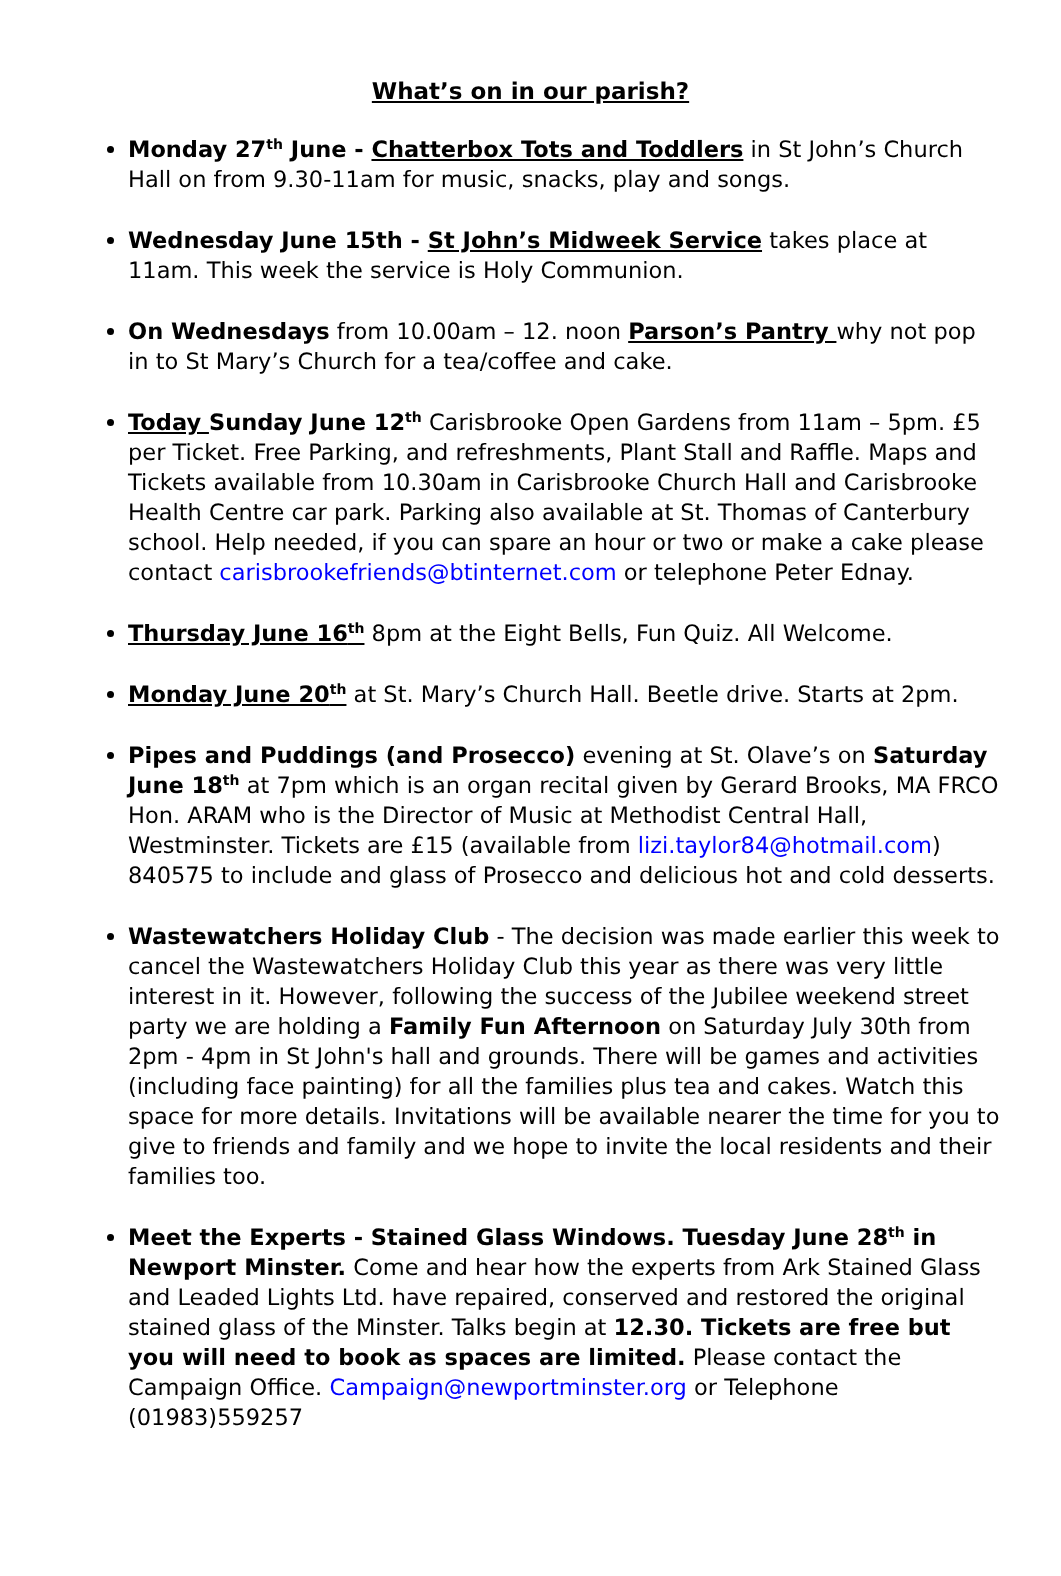What’s on in our parish?
Monday 27<sup>th</sup> June - Chatterbox Tots and Toddlers in St John’s Church Hall on from 9.30-11am for music, snacks, play and songs.
Wednesday June 15th - St John’s Midweek Service takes place at 11am. This week the service is Holy Communion.
On Wednesdays from 10.00am – 12. noon Parson’s Pantry why not pop in to St Mary’s Church for a tea/coffee and cake.
Today Sunday June 12<sup>th</sup> Carisbrooke Open Gardens from 11am – 5pm. £5 per Ticket. Free Parking, and refreshments, Plant Stall and Raffle. Maps and Tickets available from 10.30am in Carisbrooke Church Hall and Carisbrooke Health Centre car park. Parking also available at St. Thomas of Canterbury school. Help needed, if you can spare an hour or two or make a cake please contact carisbrookefriends@btinternet.com or telephone Peter Ednay.
Thursday June 16<sup>th</sup> 8pm at the Eight Bells, Fun Quiz. All Welcome.
Monday June 20<sup>th</sup> at St. Mary’s Church Hall. Beetle drive. Starts at 2pm.
Pipes and Puddings (and Prosecco) evening at St. Olave’s on Saturday June 18<sup>th</sup> at 7pm which is an organ recital given by Gerard Brooks, MA FRCO Hon. ARAM who is the Director of Music at Methodist Central Hall, Westminster. Tickets are £15 (available from lizi.taylor84@hotmail.com) 840575 to include and glass of Prosecco and delicious hot and cold desserts.
Wastewatchers Holiday Club - The decision was made earlier this week to cancel the Wastewatchers Holiday Club this year as there was very little interest in it. However, following the success of the Jubilee weekend street party we are holding a Family Fun Afternoon on Saturday July 30th from 2pm - 4pm in St John's hall and grounds. There will be games and activities (including face painting) for all the families plus tea and cakes. Watch this space for more details. Invitations will be available nearer the time for you to give to friends and family and we hope to invite the local residents and their families too.
Meet the Experts - Stained Glass Windows. Tuesday June 28<sup>th</sup> in Newport Minster. Come and hear how the experts from Ark Stained Glass and Leaded Lights Ltd. have repaired, conserved and restored the original stained glass of the Minster. Talks begin at 12.30. Tickets are free but you will need to book as spaces are limited. Please contact the Campaign Office. Campaign@newportminster.org or Telephone (01983)559257